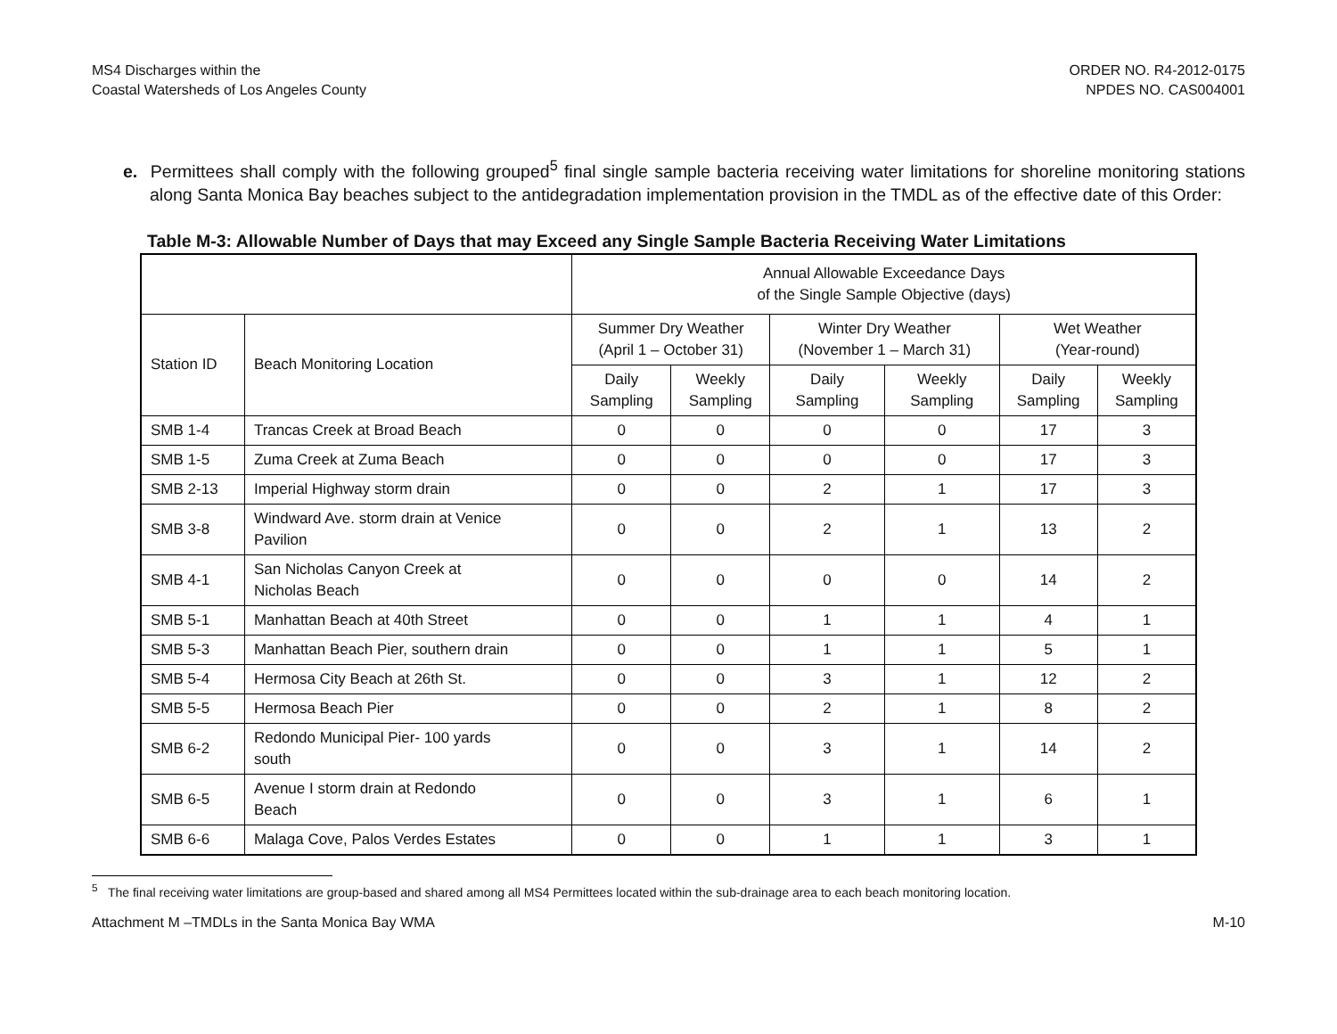MS4 Discharges within the
Coastal Watersheds of Los Angeles County
ORDER NO. R4-2012-0175
NPDES NO. CAS004001
e. Permittees shall comply with the following grouped<sup>5</sup> final single sample bacteria receiving water limitations for shoreline monitoring stations along Santa Monica Bay beaches subject to the antidegradation implementation provision in the TMDL as of the effective date of this Order:
Table M-3: Allowable Number of Days that may Exceed any Single Sample Bacteria Receiving Water Limitations
| | | Annual Allowable Exceedance Days of the Single Sample Objective (days) | | | | | |
| --- | --- | --- | --- | --- | --- | --- | --- |
| Station ID | Beach Monitoring Location | Summer Dry Weather (April 1 – October 31) | | Winter Dry Weather (November 1 – March 31) | | Wet Weather (Year-round) | |
| | | Daily Sampling | Weekly Sampling | Daily Sampling | Weekly Sampling | Daily Sampling | Weekly Sampling |
| SMB 1-4 | Trancas Creek at Broad Beach | 0 | 0 | 0 | 0 | 17 | 3 |
| SMB 1-5 | Zuma Creek at Zuma Beach | 0 | 0 | 0 | 0 | 17 | 3 |
| SMB 2-13 | Imperial Highway storm drain | 0 | 0 | 2 | 1 | 17 | 3 |
| SMB 3-8 | Windward Ave. storm drain at Venice Pavilion | 0 | 0 | 2 | 1 | 13 | 2 |
| SMB 4-1 | San Nicholas Canyon Creek at Nicholas Beach | 0 | 0 | 0 | 0 | 14 | 2 |
| SMB 5-1 | Manhattan Beach at 40th Street | 0 | 0 | 1 | 1 | 4 | 1 |
| SMB 5-3 | Manhattan Beach Pier, southern drain | 0 | 0 | 1 | 1 | 5 | 1 |
| SMB 5-4 | Hermosa City Beach at 26th St. | 0 | 0 | 3 | 1 | 12 | 2 |
| SMB 5-5 | Hermosa Beach Pier | 0 | 0 | 2 | 1 | 8 | 2 |
| SMB 6-2 | Redondo Municipal Pier- 100 yards south | 0 | 0 | 3 | 1 | 14 | 2 |
| SMB 6-5 | Avenue I storm drain at Redondo Beach | 0 | 0 | 3 | 1 | 6 | 1 |
| SMB 6-6 | Malaga Cove, Palos Verdes Estates | 0 | 0 | 1 | 1 | 3 | 1 |
<sup>5</sup> The final receiving water limitations are group-based and shared among all MS4 Permittees located within the sub-drainage area to each beach monitoring location.
Attachment M –TMDLs in the Santa Monica Bay WMA
M-10